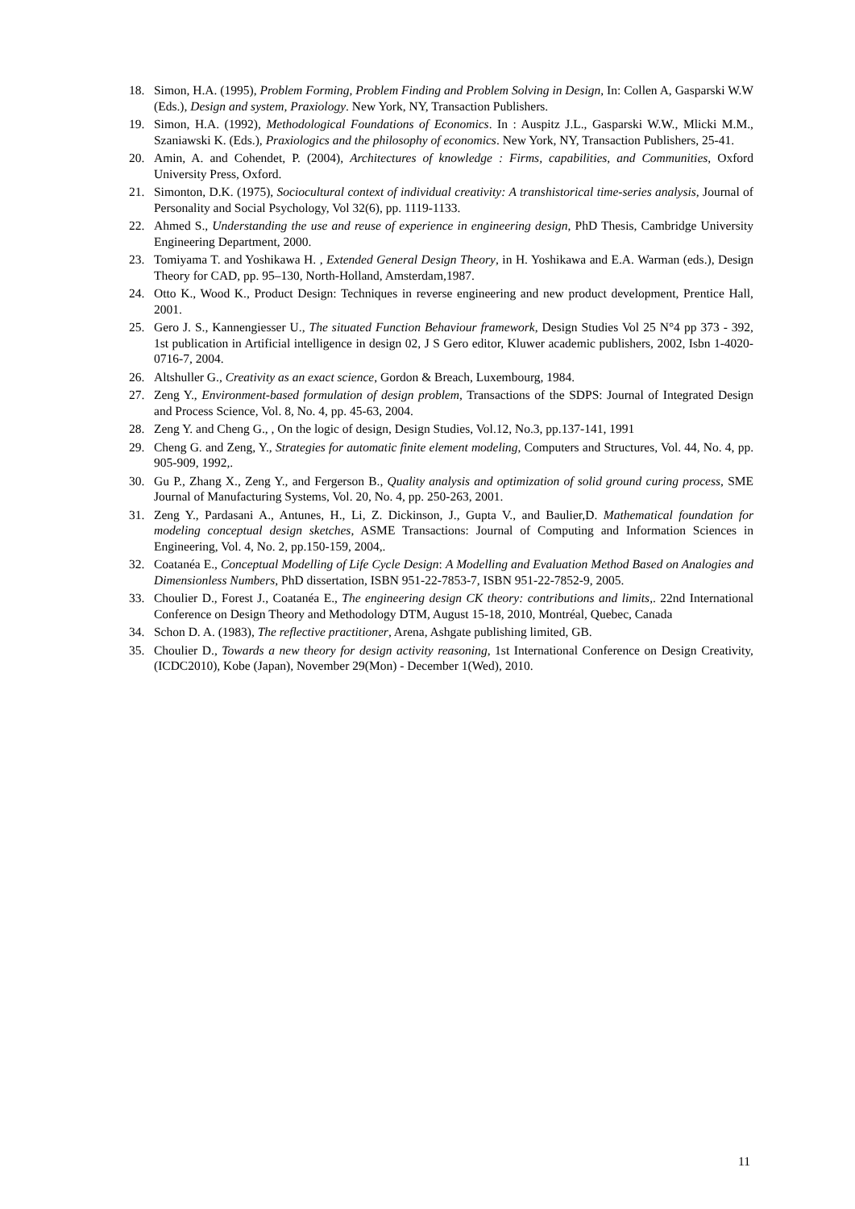18. Simon, H.A. (1995), Problem Forming, Problem Finding and Problem Solving in Design, In: Collen A, Gasparski W.W (Eds.), Design and system, Praxiology. New York, NY, Transaction Publishers.
19. Simon, H.A. (1992), Methodological Foundations of Economics. In : Auspitz J.L., Gasparski W.W., Mlicki M.M., Szaniawski K. (Eds.), Praxiologics and the philosophy of economics. New York, NY, Transaction Publishers, 25-41.
20. Amin, A. and Cohendet, P. (2004), Architectures of knowledge : Firms, capabilities, and Communities, Oxford University Press, Oxford.
21. Simonton, D.K. (1975), Sociocultural context of individual creativity: A transhistorical time-series analysis, Journal of Personality and Social Psychology, Vol 32(6), pp. 1119-1133.
22. Ahmed S., Understanding the use and reuse of experience in engineering design, PhD Thesis, Cambridge University Engineering Department, 2000.
23. Tomiyama T. and Yoshikawa H. , Extended General Design Theory, in H. Yoshikawa and E.A. Warman (eds.), Design Theory for CAD, pp. 95–130, North-Holland, Amsterdam,1987.
24. Otto K., Wood K., Product Design: Techniques in reverse engineering and new product development, Prentice Hall, 2001.
25. Gero J. S., Kannengiesser U., The situated Function Behaviour framework, Design Studies Vol 25 N°4 pp 373 - 392, 1st publication in Artificial intelligence in design 02, J S Gero editor, Kluwer academic publishers, 2002, Isbn 1-4020-0716-7, 2004.
26. Altshuller G., Creativity as an exact science, Gordon & Breach, Luxembourg, 1984.
27. Zeng Y., Environment-based formulation of design problem, Transactions of the SDPS: Journal of Integrated Design and Process Science, Vol. 8, No. 4, pp. 45-63, 2004.
28. Zeng Y. and Cheng G., , On the logic of design, Design Studies, Vol.12, No.3, pp.137-141, 1991
29. Cheng G. and Zeng, Y., Strategies for automatic finite element modeling, Computers and Structures, Vol. 44, No. 4, pp. 905-909, 1992,.
30. Gu P., Zhang X., Zeng Y., and Fergerson B., Quality analysis and optimization of solid ground curing process, SME Journal of Manufacturing Systems, Vol. 20, No. 4, pp. 250-263, 2001.
31. Zeng Y., Pardasani A., Antunes, H., Li, Z. Dickinson, J., Gupta V., and Baulier,D. Mathematical foundation for modeling conceptual design sketches, ASME Transactions: Journal of Computing and Information Sciences in Engineering, Vol. 4, No. 2, pp.150-159, 2004,.
32. Coatanéa E., Conceptual Modelling of Life Cycle Design: A Modelling and Evaluation Method Based on Analogies and Dimensionless Numbers, PhD dissertation, ISBN 951-22-7853-7, ISBN 951-22-7852-9, 2005.
33. Choulier D., Forest J., Coatanéa E., The engineering design CK theory: contributions and limits,. 22nd International Conference on Design Theory and Methodology DTM, August 15-18, 2010, Montréal, Quebec, Canada
34. Schon D. A. (1983), The reflective practitioner, Arena, Ashgate publishing limited, GB.
35. Choulier D., Towards a new theory for design activity reasoning, 1st International Conference on Design Creativity, (ICDC2010), Kobe (Japan), November 29(Mon) - December 1(Wed), 2010.
11